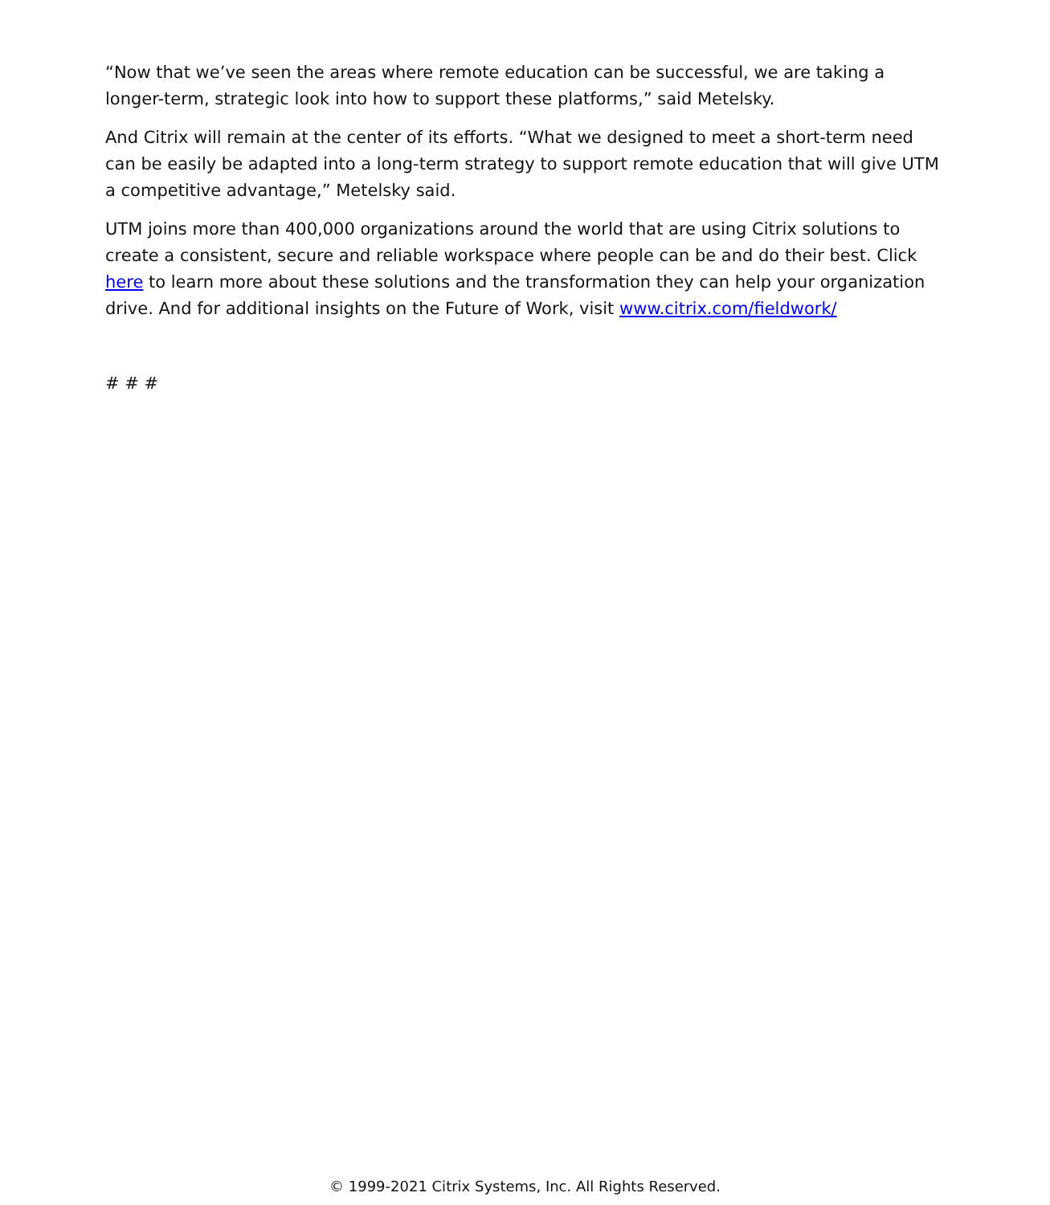“Now that we’ve seen the areas where remote education can be successful, we are taking a longer-term, strategic look into how to support these platforms,” said Metelsky.
And Citrix will remain at the center of its efforts. “What we designed to meet a short-term need can be easily be adapted into a long-term strategy to support remote education that will give UTM a competitive advantage,” Metelsky said.
UTM joins more than 400,000 organizations around the world that are using Citrix solutions to create a consistent, secure and reliable workspace where people can be and do their best. Click here to learn more about these solutions and the transformation they can help your organization drive. And for additional insights on the Future of Work, visit www.citrix.com/fieldwork/
# # #
© 1999-2021 Citrix Systems, Inc. All Rights Reserved.